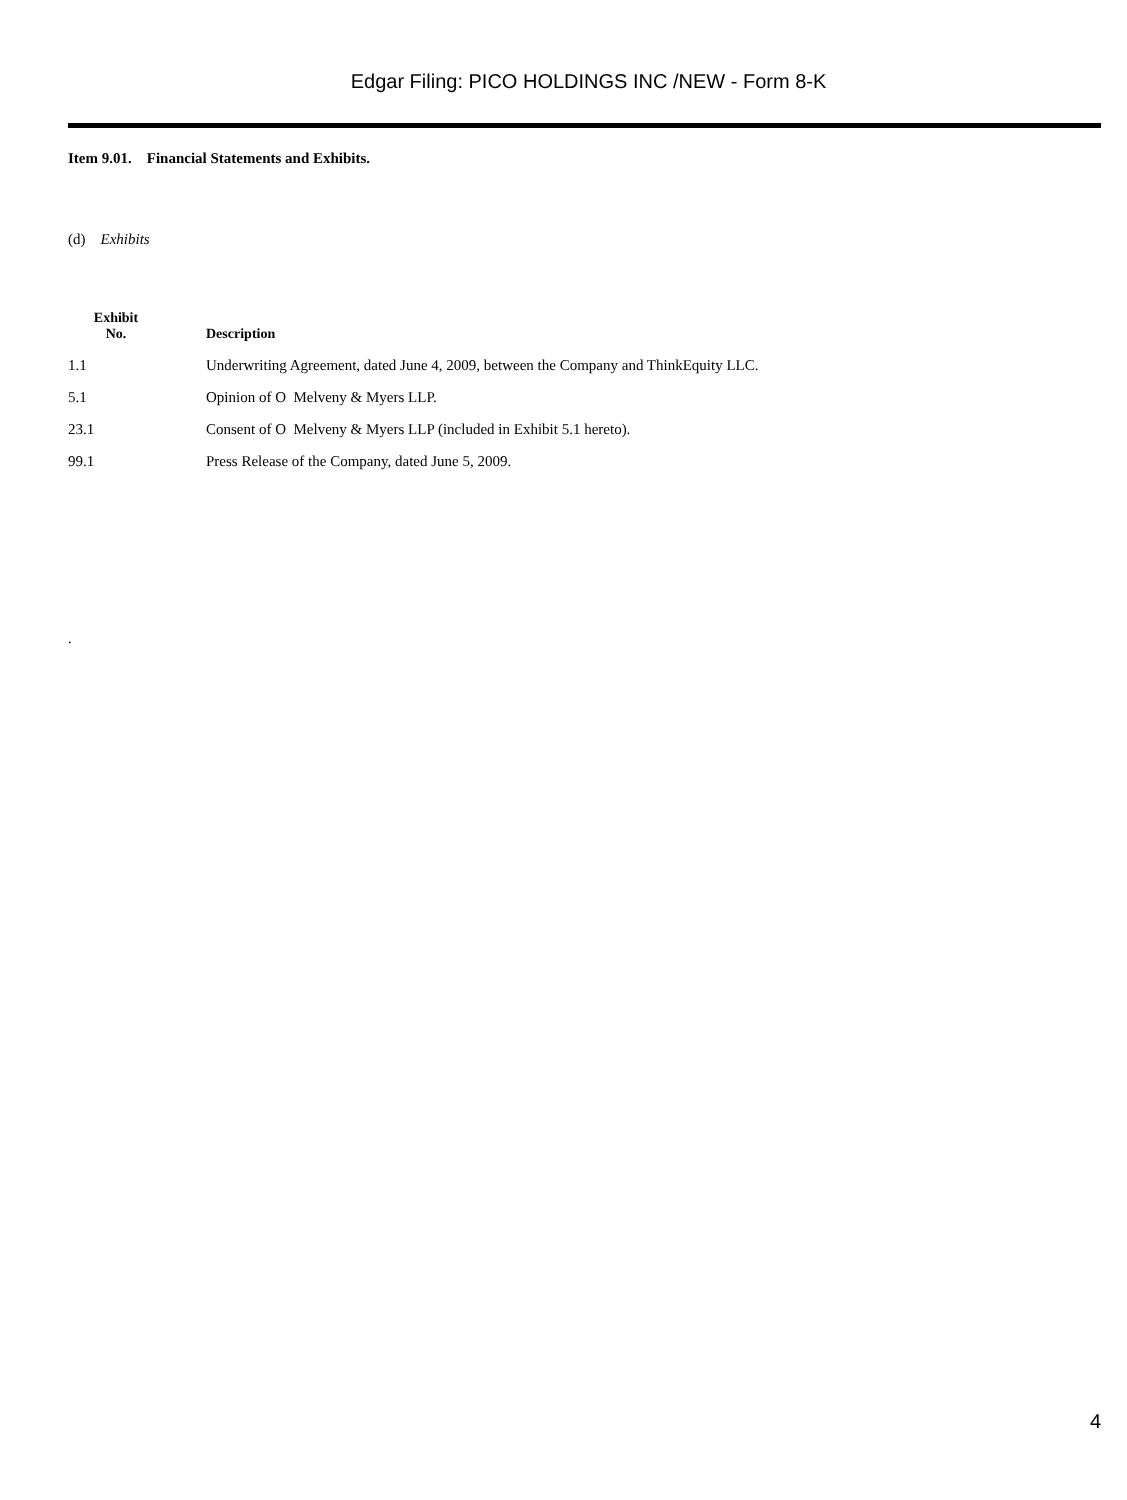Edgar Filing: PICO HOLDINGS INC /NEW - Form 8-K
Item 9.01. Financial Statements and Exhibits.
(d) Exhibits
| Exhibit No. | Description |
| --- | --- |
| 1.1 | Underwriting Agreement, dated June 4, 2009, between the Company and ThinkEquity LLC. |
| 5.1 | Opinion of O Melveny & Myers LLP. |
| 23.1 | Consent of O Melveny & Myers LLP (included in Exhibit 5.1 hereto). |
| 99.1 | Press Release of the Company, dated June 5, 2009. |
.
4